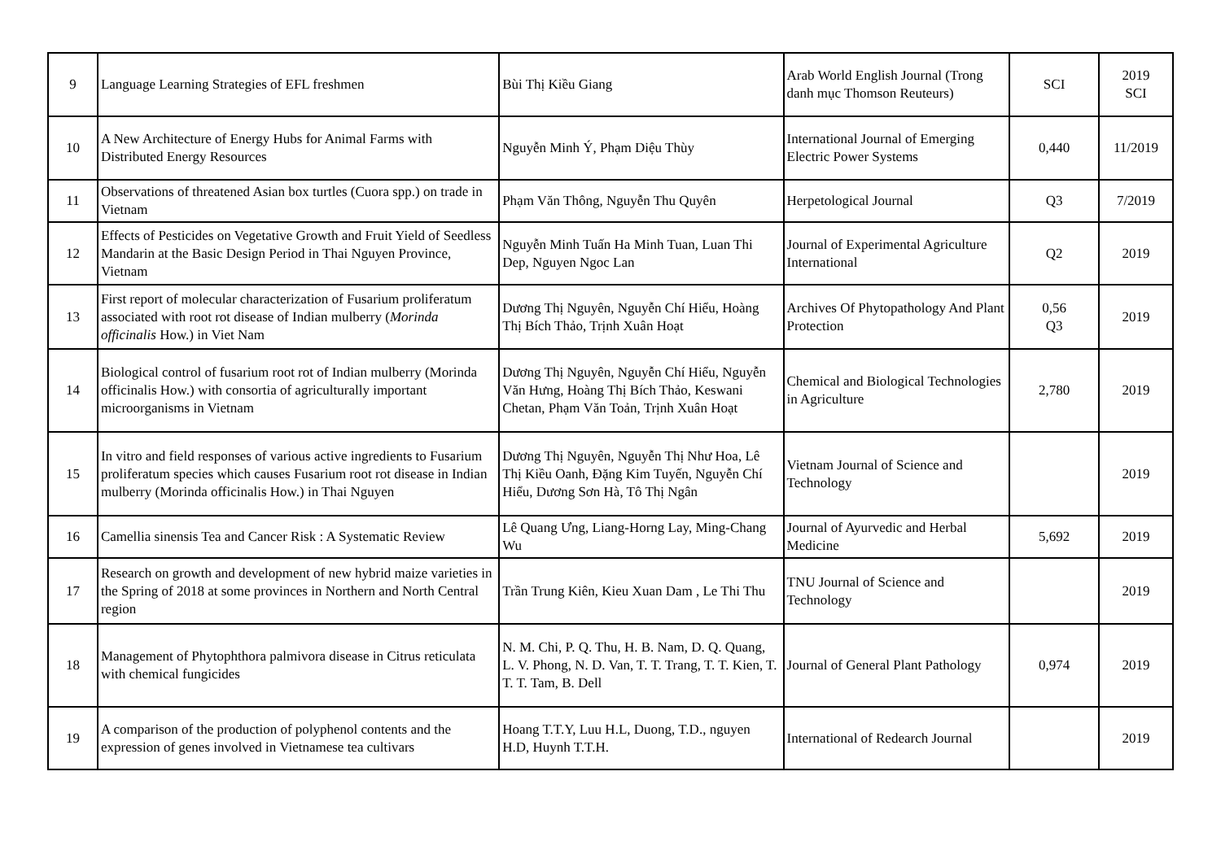| 9 | Language Learning Strategies of EFL freshmen | Bùi Thị Kiều Giang | Arab World English Journal (Trong danh mục Thomson Reuteurs) | SCI | 2019 SCI |
| 10 | A New Architecture of Energy Hubs for Animal Farms with Distributed Energy Resources | Nguyễn Minh Ý, Phạm Diệu Thùy | International Journal of Emerging Electric Power Systems | 0,440 | 11/2019 |
| 11 | Observations of threatened Asian box turtles (Cuora spp.) on trade in Vietnam | Phạm Văn Thông, Nguyễn Thu Quyên | Herpetological Journal | Q3 | 7/2019 |
| 12 | Effects of Pesticides on Vegetative Growth and Fruit Yield of Seedless Mandarin at the Basic Design Period in Thai Nguyen Province, Vietnam | Nguyễn Minh Tuấn Ha Minh Tuan, Luan Thi Dep, Nguyen Ngoc Lan | Journal of Experimental Agriculture International | Q2 | 2019 |
| 13 | First report of molecular characterization of Fusarium proliferatum associated with root rot disease of Indian mulberry ( Morinda officinalis How.) in Viet Nam | Dương Thị Nguyên, Nguyễn Chí Hiểu, Hoàng Thị Bích Thảo, Trịnh Xuân Hoạt | Archives Of Phytopathology And Plant Protection | 0,56 Q3 | 2019 |
| 14 | Biological control of fusarium root rot of Indian mulberry (Morinda officinalis How.) with consortia of agriculturally important microorganisms in Vietnam | Dương Thị Nguyên, Nguyễn Chí Hiểu, Nguyễn Văn Hưng, Hoàng Thị Bích Thảo, Keswani Chetan, Phạm Văn Toản, Trịnh Xuân Hoạt | Chemical and Biological Technologies in Agriculture | 2,780 | 2019 |
| 15 | In vitro and field responses of various active ingredients to Fusarium proliferatum species which causes Fusarium root rot disease in Indian mulberry (Morinda officinalis How.) in Thai Nguyen | Dương Thị Nguyên, Nguyễn Thị Như Hoa, Lê Thị Kiều Oanh, Đặng Kim Tuyến, Nguyễn Chí Hiểu, Dương Sơn Hà, Tô Thị Ngân | Vietnam Journal of Science and Technology | | 2019 |
| 16 | Camellia sinensis Tea and Cancer Risk : A Systematic Review | Lê Quang Ưng, Liang-Horng Lay, Ming-Chang Wu | Journal of Ayurvedic and Herbal Medicine | 5,692 | 2019 |
| 17 | Research on growth and development of new hybrid maize varieties in the Spring of 2018 at some provinces in Northern and North Central region | Trần Trung Kiên, Kieu Xuan Dam , Le Thi Thu | TNU Journal of Science and Technology | | 2019 |
| 18 | Management of Phytophthora palmivora disease in Citrus reticulata with chemical fungicides | N. M. Chi, P. Q. Thu, H. B. Nam, D. Q. Quang, L. V. Phong, N. D. Van, T. T. Trang, T. T. Kien, T. T. T. Tam, B. Dell | Journal of General Plant Pathology | 0,974 | 2019 |
| 19 | A comparison of the production of polyphenol contents and the expression of genes involved in Vietnamese tea cultivars | Hoang T.T.Y, Luu H.L, Duong, T.D., nguyen H.D, Huynh T.T.H. | International of Redearch Journal | | 2019 |